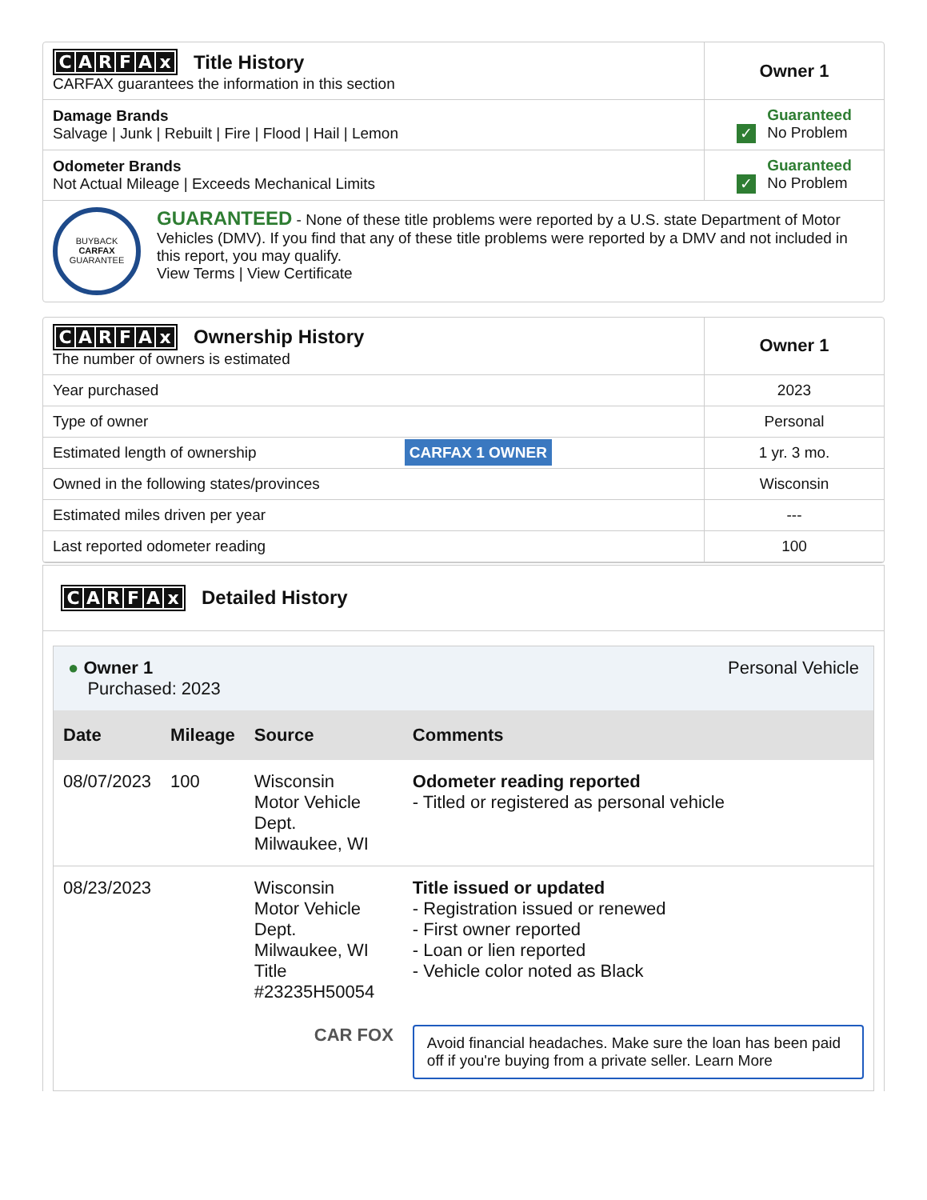| C A R F A x Title History CARFAX guarantees the information in this section | Owner 1 |
| Damage Brands Salvage / Junk / Rebuilt / Fire / Flood / Hail / Lemon | ✓ Guaranteed No Problem |
| Odometer Brands Not Actual Mileage / Exceeds Mechanical Limits | ✓ Guaranteed No Problem |
| BUYBACK CARFAX GUARANTEE GUARANTEED - None of these title problems were reported by a U.S. state Department of Motor Vehicles (DMV). If you find that any of these title problems were reported by a DMV and not included in this report, you may qualify. View Terms / View Certificate | |
| C A R F A x Ownership History The number of owners is estimated | Owner 1 |
| Year purchased | 2023 |
| Type of owner | Personal |
| Estimated length of ownership CARFAX 1 OWNER | 1 yr. 3 mo. |
| Owned in the following states/provinces | Wisconsin |
| Estimated miles driven per year | --- |
| Last reported odometer reading | 100 |
CARFAx Detailed History
● Owner 1
Purchased: 2023
Personal Vehicle
| Date | Mileage | Source | Comments |
| --- | --- | --- | --- |
| 08/07/2023 | 100 | Wisconsin Motor Vehicle Dept. Milwaukee, WI | Odometer reading reported - Titled or registered as personal vehicle |
| 08/23/2023 | | Wisconsin Motor Vehicle Dept. Milwaukee, WI Title #23235H50054 | Title issued or updated - Registration issued or renewed - First owner reported - Loan or lien reported - Vehicle color noted as Black |
| CAR FOX | | | Avoid financial headaches. Make sure the loan has been paid off if you're buying from a private seller. Learn More |